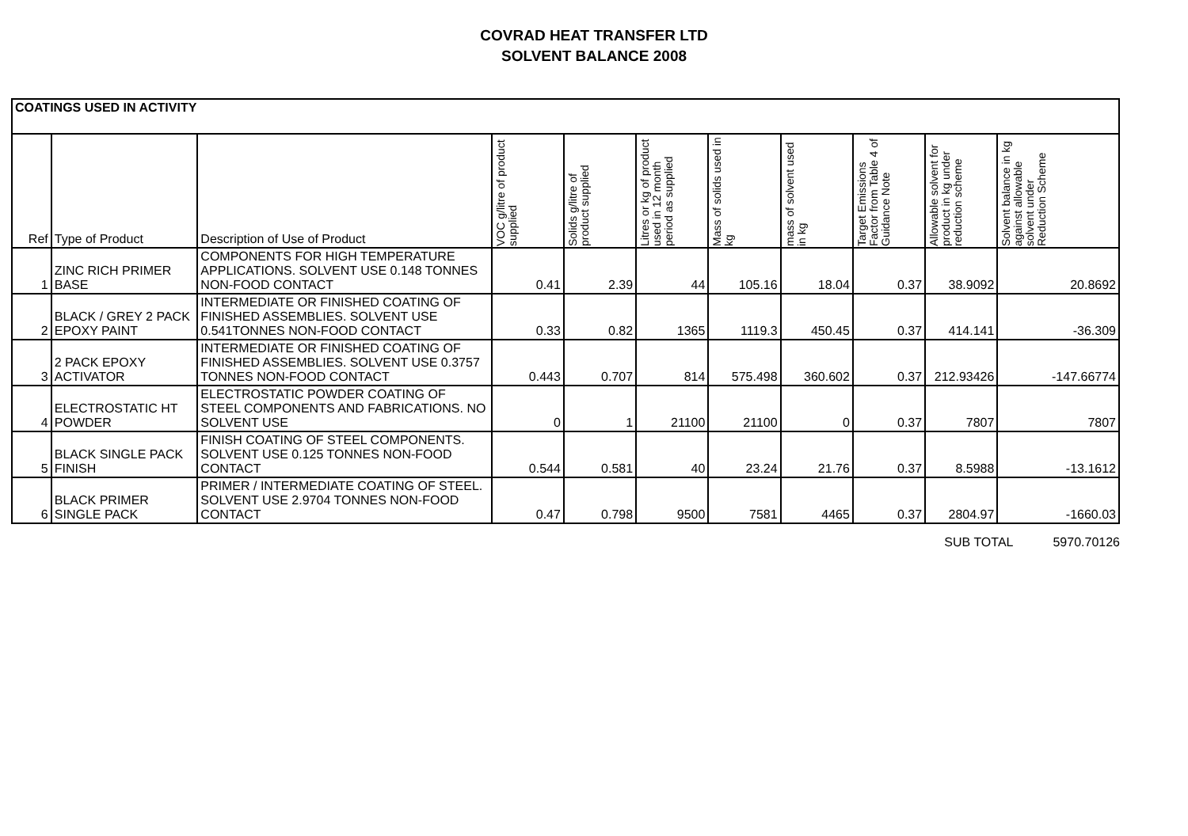COVRAD HEAT TRANSFER LTD
SOLVENT BALANCE 2008
| COATINGS USED IN ACTIVITY | | | | | | | | | | |
| --- | --- | --- | --- | --- | --- | --- | --- | --- | --- | --- |
| Ref | Type of Product | Description of Use of Product | VOC g/litre of product supplied | Solids g/litre of product supplied | Litres or kg of product used in 12 month period as supplied | Mass of solids used in kg | mass of solvent used in kg | Target Emissions Factor from Table 4 of Guidance Note | Allowable solvent for product in kg under reduction scheme | Solvent balance in kg against allowable solvent under Reduction Scheme |
| 1 | ZINC RICH PRIMER BASE | COMPONENTS FOR HIGH TEMPERATURE APPLICATIONS. SOLVENT USE 0.148 TONNES NON-FOOD CONTACT | 0.41 | 2.39 | 44 | 105.16 | 18.04 | 0.37 | 38.9092 | 20.8692 |
| 2 | BLACK / GREY 2 PACK EPOXY PAINT | INTERMEDIATE OR FINISHED COATING OF FINISHED ASSEMBLIES. SOLVENT USE 0.541TONNES NON-FOOD CONTACT | 0.33 | 0.82 | 1365 | 1119.3 | 450.45 | 0.37 | 414.141 | -36.309 |
| 3 | 2 PACK EPOXY ACTIVATOR | INTERMEDIATE OR FINISHED COATING OF FINISHED ASSEMBLIES. SOLVENT USE 0.3757 TONNES NON-FOOD CONTACT | 0.443 | 0.707 | 814 | 575.498 | 360.602 | 0.37 | 212.93426 | -147.66774 |
| 4 | ELECTROSTATIC HT POWDER | ELECTROSTATIC POWDER COATING OF STEEL COMPONENTS AND FABRICATIONS. NO SOLVENT USE | 0 | 1 | 21100 | 21100 | 0 | 0.37 | 7807 | 7807 |
| 5 | BLACK SINGLE PACK FINISH | FINISH COATING OF STEEL COMPONENTS. SOLVENT USE 0.125 TONNES NON-FOOD CONTACT | 0.544 | 0.581 | 40 | 23.24 | 21.76 | 0.37 | 8.5988 | -13.1612 |
| 6 | BLACK PRIMER SINGLE PACK | PRIMER / INTERMEDIATE COATING OF STEEL. SOLVENT USE 2.9704 TONNES NON-FOOD CONTACT | 0.47 | 0.798 | 9500 | 7581 | 4465 | 0.37 | 2804.97 | -1660.03 |
SUB TOTAL 5970.70126